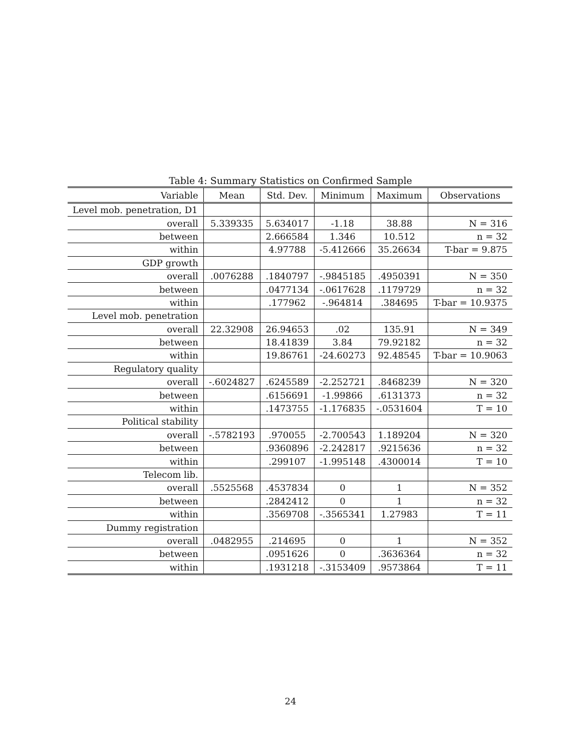Table 4: Summary Statistics on Confirmed Sample
| Variable | Mean | Std. Dev. | Minimum | Maximum | Observations |
| --- | --- | --- | --- | --- | --- |
| Level mob. penetration, D1 | | | | | |
| overall | 5.339335 | 5.634017 | -1.18 | 38.88 | N = 316 |
| between | | 2.666584 | 1.346 | 10.512 | n = 32 |
| within | | 4.97788 | -5.412666 | 35.26634 | T-bar = 9.875 |
| GDP growth | | | | | |
| overall | .0076288 | .1840797 | -.9845185 | .4950391 | N = 350 |
| between | | .0477134 | -.0617628 | .1179729 | n = 32 |
| within | | .177962 | -.964814 | .384695 | T-bar = 10.9375 |
| Level mob. penetration | | | | | |
| overall | 22.32908 | 26.94653 | .02 | 135.91 | N = 349 |
| between | | 18.41839 | 3.84 | 79.92182 | n = 32 |
| within | | 19.86761 | -24.60273 | 92.48545 | T-bar = 10.9063 |
| Regulatory quality | | | | | |
| overall | -.6024827 | .6245589 | -2.252721 | .8468239 | N = 320 |
| between | | .6156691 | -1.99866 | .6131373 | n = 32 |
| within | | .1473755 | -1.176835 | -.0531604 | T = 10 |
| Political stability | | | | | |
| overall | -.5782193 | .970055 | -2.700543 | 1.189204 | N = 320 |
| between | | .9360896 | -2.242817 | .9215636 | n = 32 |
| within | | .299107 | -1.995148 | .4300014 | T = 10 |
| Telecom lib. | | | | | |
| overall | .5525568 | .4537834 | 0 | 1 | N = 352 |
| between | | .2842412 | 0 | 1 | n = 32 |
| within | | .3569708 | -.3565341 | 1.27983 | T = 11 |
| Dummy registration | | | | | |
| overall | .0482955 | .214695 | 0 | 1 | N = 352 |
| between | | .0951626 | 0 | .3636364 | n = 32 |
| within | | .1931218 | -.3153409 | .9573864 | T = 11 |
24